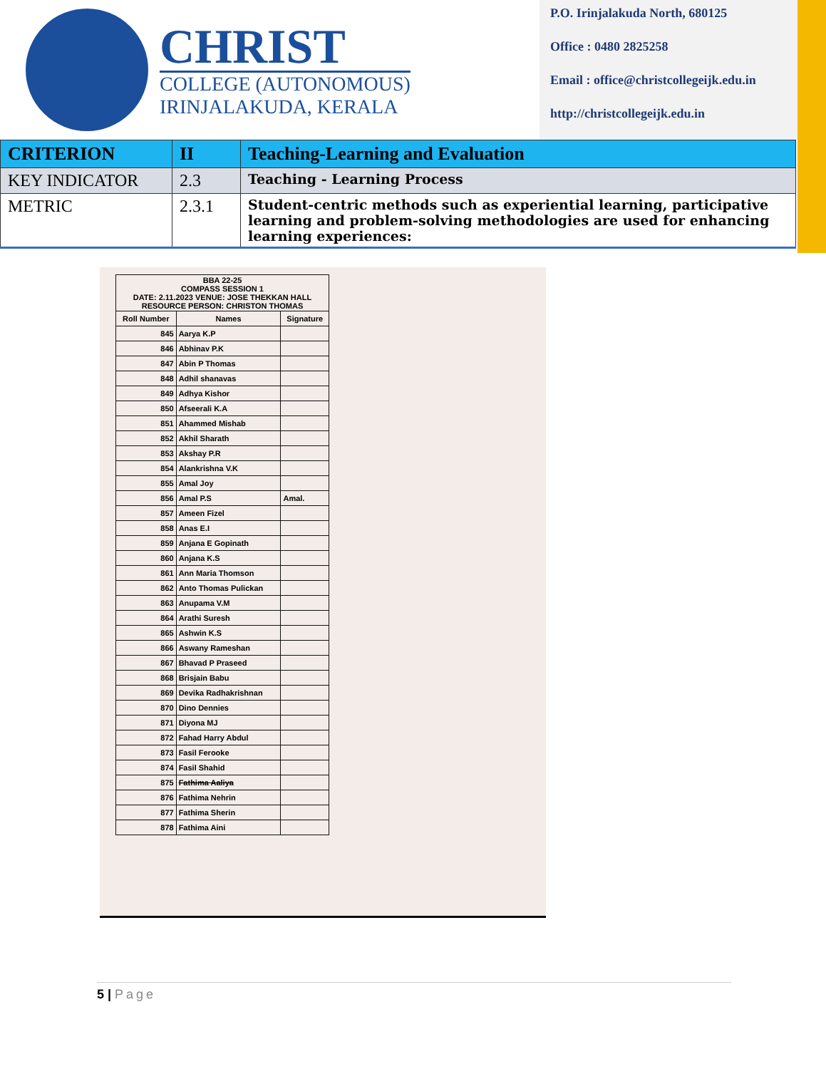CHRIST
COLLEGE (AUTONOMOUS)
IRINJALAKUDA, KERALA
P.O. Irinjalakuda North, 680125
Office : 0480 2825258
Email : office@christcollegeijk.edu.in
http://christcollegeijk.edu.in
| CRITERION | II | Teaching-Learning and Evaluation |
| KEY INDICATOR | 2.3 | Teaching - Learning Process |
| METRIC | 2.3.1 | Student-centric methods such as experiential learning, participative learning and problem-solving methodologies are used for enhancing learning experiences: |
| BBA 22-25 COMPASS SESSION 1 DATE: 2.11.2023 VENUE: JOSE THEKKAN HALL RESOURCE PERSON: CHRISTON THOMAS | | |
| --- | --- | --- |
| Roll Number | Names | Signature |
| 845 | Aarya K.P | |
| 846 | Abhinav P.K | |
| 847 | Abin P Thomas | |
| 848 | Adhil shanavas | |
| 849 | Adhya Kishor | |
| 850 | Afseerali K.A | |
| 851 | Ahammed Mishab | |
| 852 | Akhil Sharath | |
| 853 | Akshay P.R | |
| 854 | Alankrishna V.K | |
| 855 | Amal Joy | |
| 856 | Amal P.S | Amal. |
| 857 | Ameen Fizel | |
| 858 | Anas E.I | |
| 859 | Anjana E Gopinath | |
| 860 | Anjana K.S | |
| 861 | Ann Maria Thomson | |
| 862 | Anto Thomas Pulickan | |
| 863 | Anupama V.M | |
| 864 | Arathi Suresh | |
| 865 | Ashwin K.S | |
| 866 | Aswany Rameshan | |
| 867 | Bhavad P Praseed | |
| 868 | Brisjain Babu | |
| 869 | Devika Radhakrishnan | |
| 870 | Dino Dennies | |
| 871 | Diyona MJ | |
| 872 | Fahad Harry Abdul | |
| 873 | Fasil Ferooke | |
| 874 | Fasil Shahid | |
| 875 | Fathima Aaliya | |
| 876 | Fathima Nehrin | |
| 877 | Fathima Sherin | |
| 878 | Fathima Aini | |
5 | Page